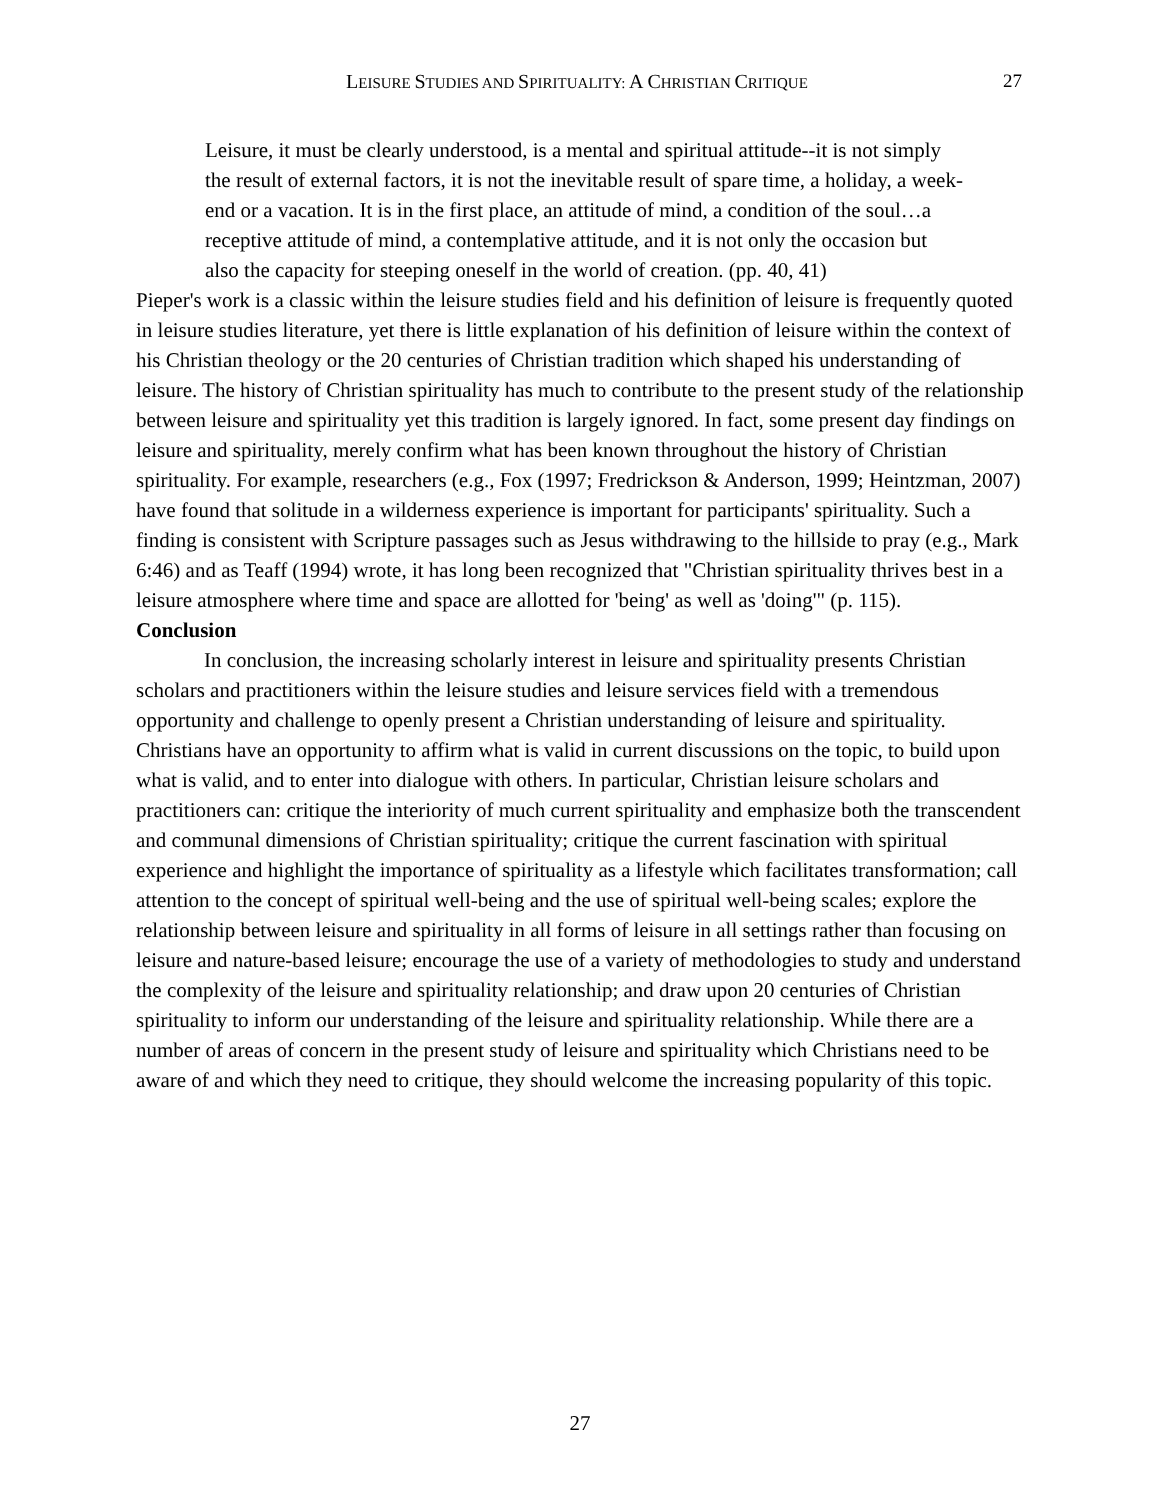LEISURE STUDIES AND SPIRITUALITY: A CHRISTIAN CRITIQUE
27
Leisure, it must be clearly understood, is a mental and spiritual attitude--it is not simply the result of external factors, it is not the inevitable result of spare time, a holiday, a week-end or a vacation. It is in the first place, an attitude of mind, a condition of the soul…a receptive attitude of mind, a contemplative attitude, and it is not only the occasion but also the capacity for steeping oneself in the world of creation. (pp. 40, 41)
Pieper's work is a classic within the leisure studies field and his definition of leisure is frequently quoted in leisure studies literature, yet there is little explanation of his definition of leisure within the context of his Christian theology or the 20 centuries of Christian tradition which shaped his understanding of leisure. The history of Christian spirituality has much to contribute to the present study of the relationship between leisure and spirituality yet this tradition is largely ignored. In fact, some present day findings on leisure and spirituality, merely confirm what has been known throughout the history of Christian spirituality. For example, researchers (e.g., Fox (1997; Fredrickson & Anderson, 1999; Heintzman, 2007) have found that solitude in a wilderness experience is important for participants' spirituality. Such a finding is consistent with Scripture passages such as Jesus withdrawing to the hillside to pray (e.g., Mark 6:46) and as Teaff (1994) wrote, it has long been recognized that "Christian spirituality thrives best in a leisure atmosphere where time and space are allotted for 'being' as well as 'doing'" (p. 115).
Conclusion
In conclusion, the increasing scholarly interest in leisure and spirituality presents Christian scholars and practitioners within the leisure studies and leisure services field with a tremendous opportunity and challenge to openly present a Christian understanding of leisure and spirituality. Christians have an opportunity to affirm what is valid in current discussions on the topic, to build upon what is valid, and to enter into dialogue with others. In particular, Christian leisure scholars and practitioners can: critique the interiority of much current spirituality and emphasize both the transcendent and communal dimensions of Christian spirituality; critique the current fascination with spiritual experience and highlight the importance of spirituality as a lifestyle which facilitates transformation; call attention to the concept of spiritual well-being and the use of spiritual well-being scales; explore the relationship between leisure and spirituality in all forms of leisure in all settings rather than focusing on leisure and nature-based leisure; encourage the use of a variety of methodologies to study and understand the complexity of the leisure and spirituality relationship; and draw upon 20 centuries of Christian spirituality to inform our understanding of the leisure and spirituality relationship. While there are a number of areas of concern in the present study of leisure and spirituality which Christians need to be aware of and which they need to critique, they should welcome the increasing popularity of this topic.
27